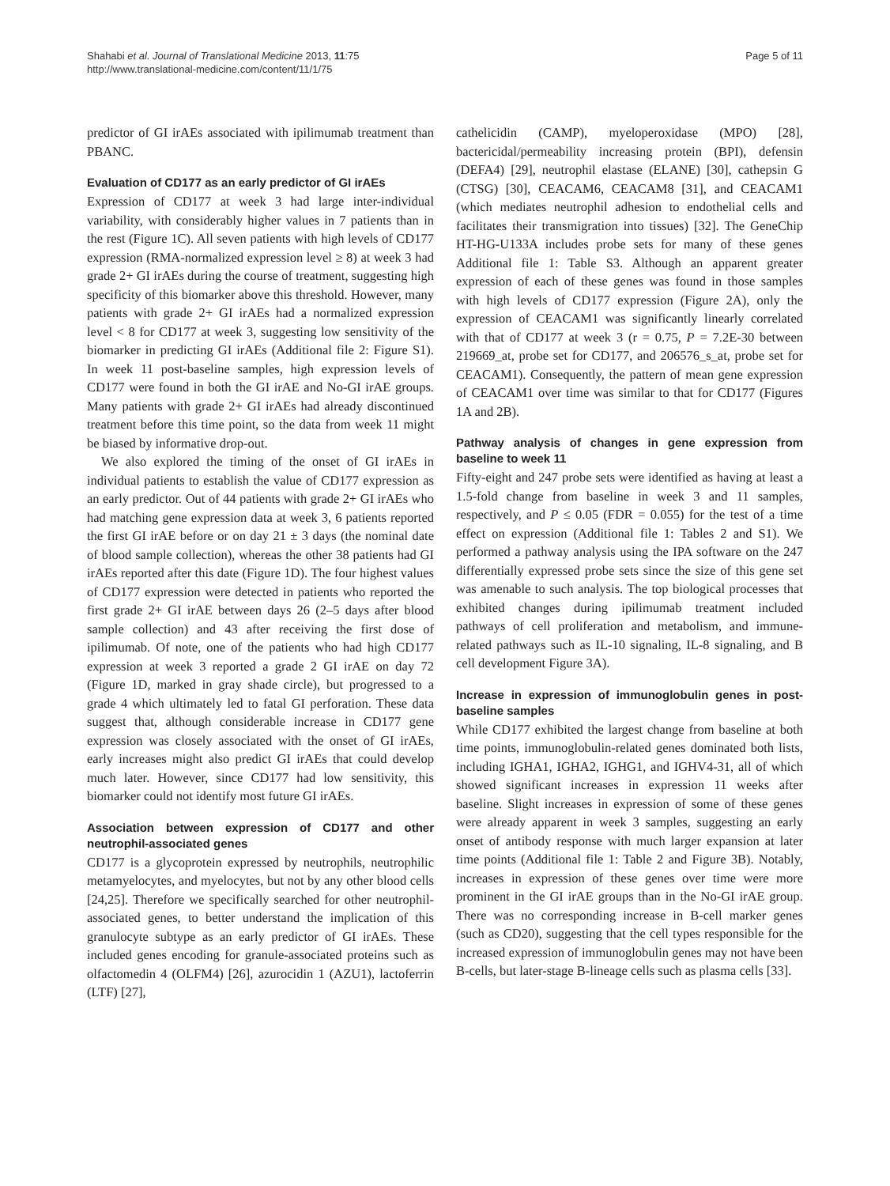Shahabi et al. Journal of Translational Medicine 2013, 11:75
http://www.translational-medicine.com/content/11/1/75
Page 5 of 11
predictor of GI irAEs associated with ipilimumab treatment than PBANC.
Evaluation of CD177 as an early predictor of GI irAEs
Expression of CD177 at week 3 had large inter-individual variability, with considerably higher values in 7 patients than in the rest (Figure 1C). All seven patients with high levels of CD177 expression (RMA-normalized expression level ≥ 8) at week 3 had grade 2+ GI irAEs during the course of treatment, suggesting high specificity of this biomarker above this threshold. However, many patients with grade 2+ GI irAEs had a normalized expression level < 8 for CD177 at week 3, suggesting low sensitivity of the biomarker in predicting GI irAEs (Additional file 2: Figure S1). In week 11 post-baseline samples, high expression levels of CD177 were found in both the GI irAE and No-GI irAE groups. Many patients with grade 2+ GI irAEs had already discontinued treatment before this time point, so the data from week 11 might be biased by informative drop-out.
We also explored the timing of the onset of GI irAEs in individual patients to establish the value of CD177 expression as an early predictor. Out of 44 patients with grade 2+ GI irAEs who had matching gene expression data at week 3, 6 patients reported the first GI irAE before or on day 21 ± 3 days (the nominal date of blood sample collection), whereas the other 38 patients had GI irAEs reported after this date (Figure 1D). The four highest values of CD177 expression were detected in patients who reported the first grade 2+ GI irAE between days 26 (2–5 days after blood sample collection) and 43 after receiving the first dose of ipilimumab. Of note, one of the patients who had high CD177 expression at week 3 reported a grade 2 GI irAE on day 72 (Figure 1D, marked in gray shade circle), but progressed to a grade 4 which ultimately led to fatal GI perforation. These data suggest that, although considerable increase in CD177 gene expression was closely associated with the onset of GI irAEs, early increases might also predict GI irAEs that could develop much later. However, since CD177 had low sensitivity, this biomarker could not identify most future GI irAEs.
Association between expression of CD177 and other neutrophil-associated genes
CD177 is a glycoprotein expressed by neutrophils, neutrophilic metamyelocytes, and myelocytes, but not by any other blood cells [24,25]. Therefore we specifically searched for other neutrophil-associated genes, to better understand the implication of this granulocyte subtype as an early predictor of GI irAEs. These included genes encoding for granule-associated proteins such as olfactomedin 4 (OLFM4) [26], azurocidin 1 (AZU1), lactoferrin (LTF) [27],
cathelicidin (CAMP), myeloperoxidase (MPO) [28], bactericidal/permeability increasing protein (BPI), defensin (DEFA4) [29], neutrophil elastase (ELANE) [30], cathepsin G (CTSG) [30], CEACAM6, CEACAM8 [31], and CEACAM1 (which mediates neutrophil adhesion to endothelial cells and facilitates their transmigration into tissues) [32]. The GeneChip HT-HG-U133A includes probe sets for many of these genes Additional file 1: Table S3. Although an apparent greater expression of each of these genes was found in those samples with high levels of CD177 expression (Figure 2A), only the expression of CEACAM1 was significantly linearly correlated with that of CD177 at week 3 (r = 0.75, P = 7.2E-30 between 219669_at, probe set for CD177, and 206576_s_at, probe set for CEACAM1). Consequently, the pattern of mean gene expression of CEACAM1 over time was similar to that for CD177 (Figures 1A and 2B).
Pathway analysis of changes in gene expression from baseline to week 11
Fifty-eight and 247 probe sets were identified as having at least a 1.5-fold change from baseline in week 3 and 11 samples, respectively, and P ≤ 0.05 (FDR = 0.055) for the test of a time effect on expression (Additional file 1: Tables 2 and S1). We performed a pathway analysis using the IPA software on the 247 differentially expressed probe sets since the size of this gene set was amenable to such analysis. The top biological processes that exhibited changes during ipilimumab treatment included pathways of cell proliferation and metabolism, and immune-related pathways such as IL-10 signaling, IL-8 signaling, and B cell development Figure 3A).
Increase in expression of immunoglobulin genes in post-baseline samples
While CD177 exhibited the largest change from baseline at both time points, immunoglobulin-related genes dominated both lists, including IGHA1, IGHA2, IGHG1, and IGHV4-31, all of which showed significant increases in expression 11 weeks after baseline. Slight increases in expression of some of these genes were already apparent in week 3 samples, suggesting an early onset of antibody response with much larger expansion at later time points (Additional file 1: Table 2 and Figure 3B). Notably, increases in expression of these genes over time were more prominent in the GI irAE groups than in the No-GI irAE group. There was no corresponding increase in B-cell marker genes (such as CD20), suggesting that the cell types responsible for the increased expression of immunoglobulin genes may not have been B-cells, but later-stage B-lineage cells such as plasma cells [33].